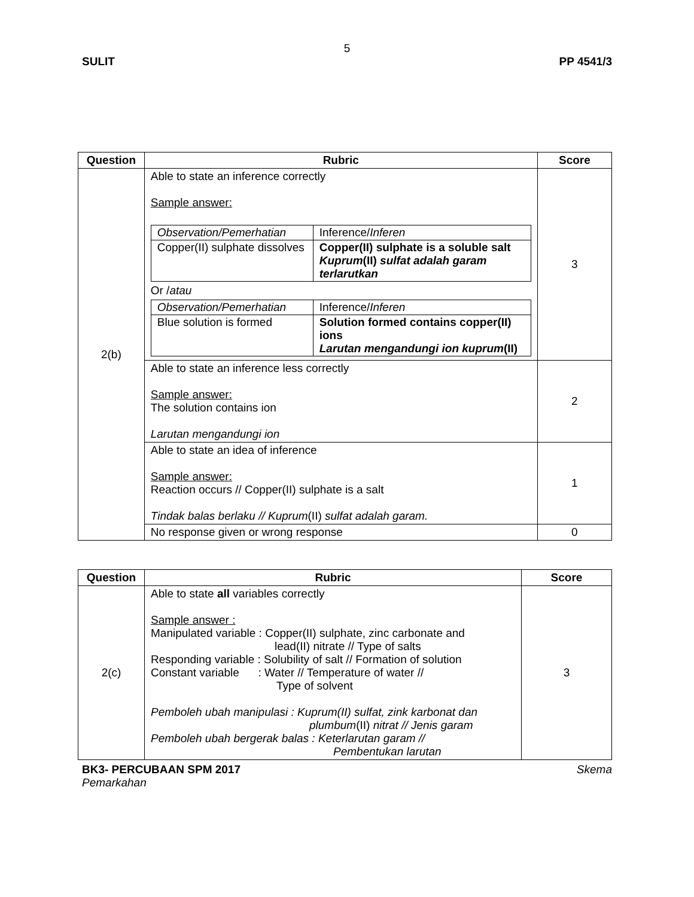5
SULIT PP 4541/3
| Question | Rubric | Score |
| --- | --- | --- |
| 2(b) | Able to state an inference correctly Sample answer: / Observation/Pemerhatian / Inference/ Inferen / / Copper(II) sulphate dissolves / Copper(II) sulphate is a soluble salt Kuprum (II) sulfat adalah garam terlarutkan / Or / atau / Observation/Pemerhatian / Inference/ Inferen / / Blue solution is formed / Solution formed contains copper(II) ions Larutan mengandungi ion kuprum (II) / | 3 |
| | Able to state an inference less correctly Sample answer: The solution contains ion Larutan mengandungi ion | 2 |
| | Able to state an idea of inference Sample answer: Reaction occurs // Copper(II) sulphate is a salt Tindak balas berlaku // Kuprum (II) sulfat adalah garam. | 1 |
| | No response given or wrong response | 0 |
| Question | Rubric | Score |
| --- | --- | --- |
| 2(c) | Able to state all variables correctly Sample answer : Manipulated variable : Copper(II) sulphate, zinc carbonate and lead(II) nitrate // Type of salts Responding variable : Solubility of salt // Formation of solution Constant variable : Water // Temperature of water // Type of solvent Pemboleh ubah manipulasi : Kuprum(II) sulfat, zink karbonat dan plumbum (II) nitrat // Jenis garam Pemboleh ubah bergerak balas : Keterlarutan garam // Pembentukan larutan | 3 |
BK3- PERCUBAAN SPM 2017 Skema
Pemarkahan